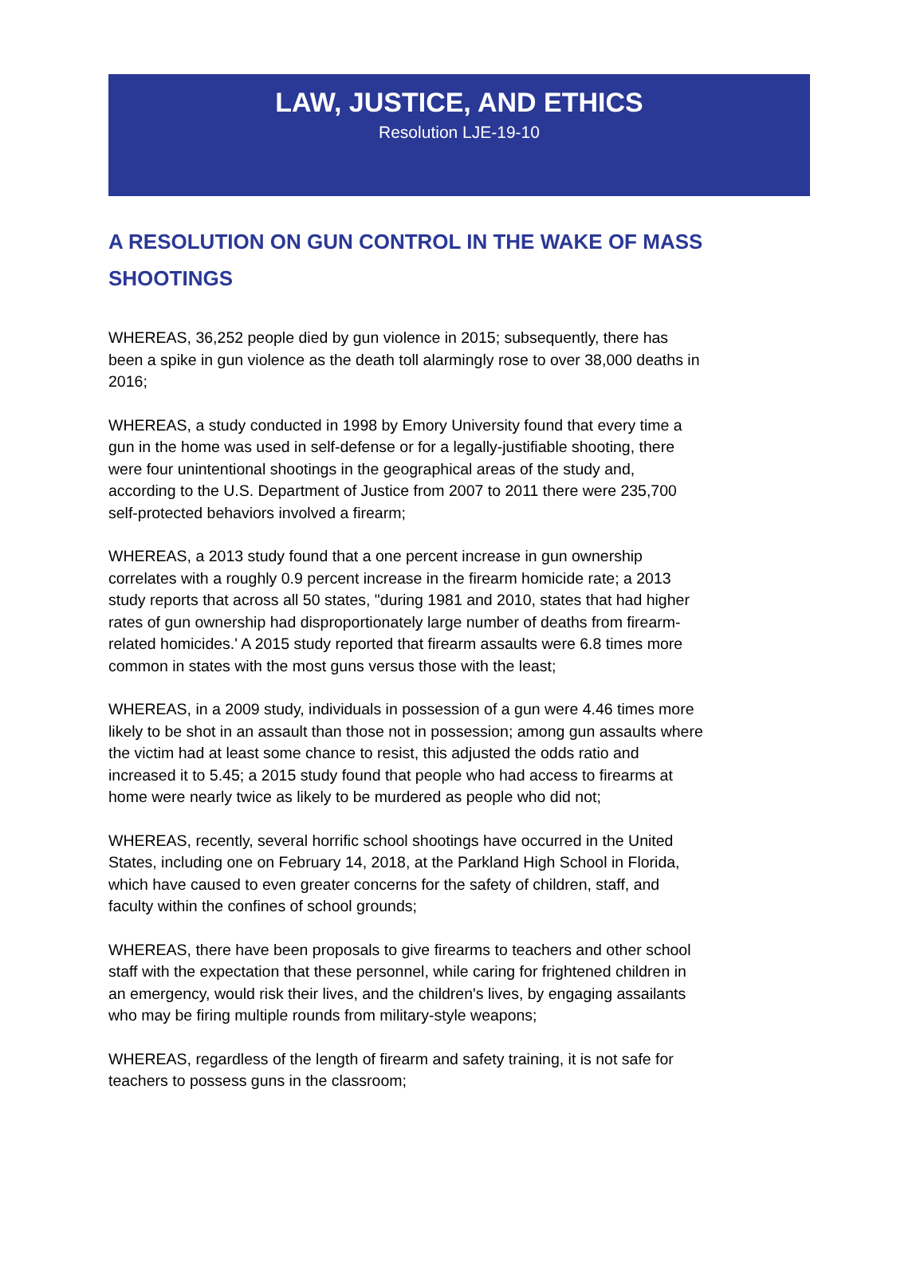LAW, JUSTICE, AND ETHICS
Resolution LJE-19-10
A RESOLUTION ON GUN CONTROL IN THE WAKE OF MASS SHOOTINGS
WHEREAS, 36,252 people died by gun violence in 2015; subsequently, there has been a spike in gun violence as the death toll alarmingly rose to over 38,000 deaths in 2016;
WHEREAS, a study conducted in 1998 by Emory University found that every time a gun in the home was used in self-defense or for a legally-justifiable shooting, there were four unintentional shootings in the geographical areas of the study and, according to the U.S. Department of Justice from 2007 to 2011 there were 235,700 self-protected behaviors involved a firearm;
WHEREAS, a 2013 study found that a one percent increase in gun ownership correlates with a roughly 0.9 percent increase in the firearm homicide rate; a 2013 study reports that across all 50 states, "during 1981 and 2010, states that had higher rates of gun ownership had disproportionately large number of deaths from firearm-related homicides.' A 2015 study reported that firearm assaults were 6.8 times more common in states with the most guns versus those with the least;
WHEREAS, in a 2009 study, individuals in possession of a gun were 4.46 times more likely to be shot in an assault than those not in possession; among gun assaults where the victim had at least some chance to resist, this adjusted the odds ratio and increased it to 5.45; a 2015 study found that people who had access to firearms at home were nearly twice as likely to be murdered as people who did not;
WHEREAS, recently, several horrific school shootings have occurred in the United States, including one on February 14, 2018, at the Parkland High School in Florida, which have caused to even greater concerns for the safety of children, staff, and faculty within the confines of school grounds;
WHEREAS, there have been proposals to give firearms to teachers and other school staff with the expectation that these personnel, while caring for frightened children in an emergency, would risk their lives, and the children's lives, by engaging assailants who may be firing multiple rounds from military-style weapons;
WHEREAS, regardless of the length of firearm and safety training, it is not safe for teachers to possess guns in the classroom;